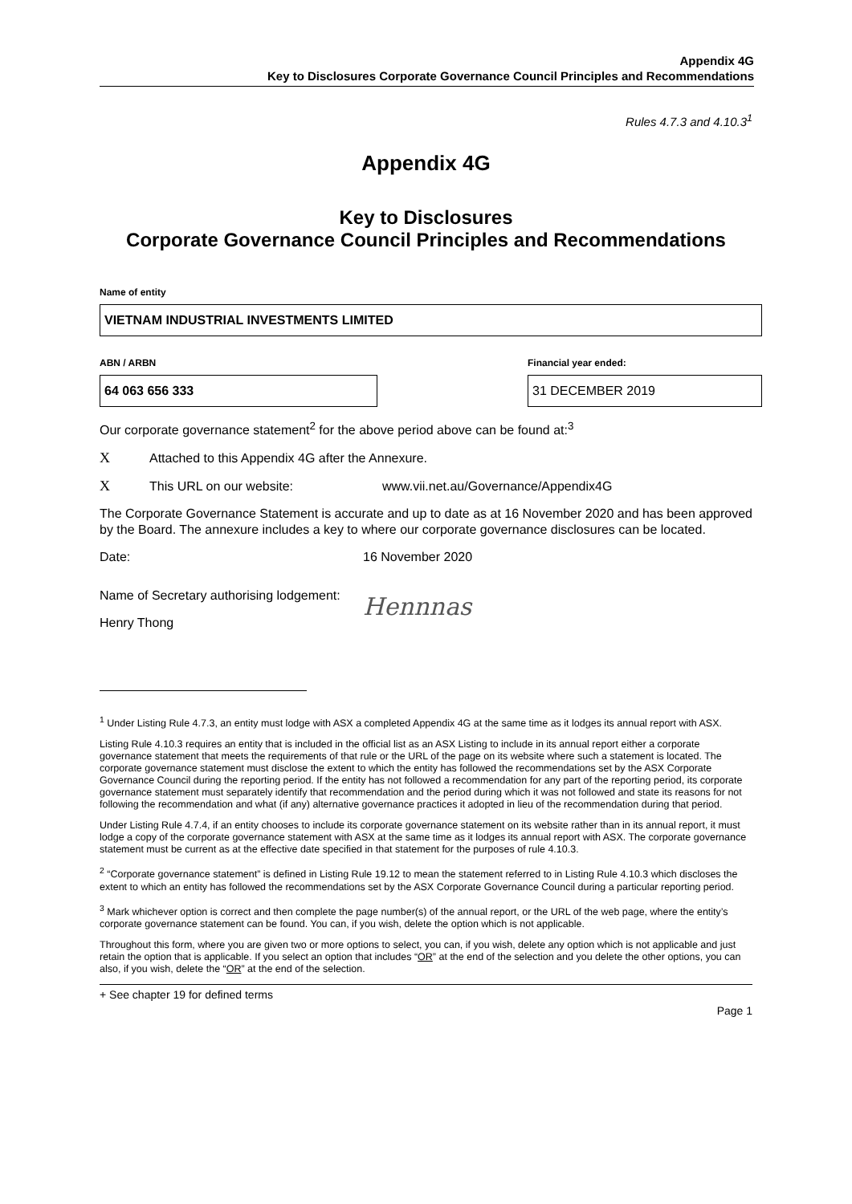Appendix 4G
Key to Disclosures Corporate Governance Council Principles and Recommendations
Rules 4.7.3 and 4.10.3<sup>1</sup>
Appendix 4G
Key to Disclosures
Corporate Governance Council Principles and Recommendations
Name of entity
VIETNAM INDUSTRIAL INVESTMENTS LIMITED
ABN / ARBN
64 063 656 333
Financial year ended:
31 DECEMBER 2019
Our corporate governance statement<sup>2</sup> for the above period above can be found at:<sup>3</sup>
X Attached to this Appendix 4G after the Annexure.
X This URL on our website: www.vii.net.au/Governance/Appendix4G
The Corporate Governance Statement is accurate and up to date as at 16 November 2020 and has been approved by the Board. The annexure includes a key to where our corporate governance disclosures can be located.
Date: 16 November 2020
Name of Secretary authorising lodgement:
Henry Thong
Hennnas
<sup>1</sup> Under Listing Rule 4.7.3, an entity must lodge with ASX a completed Appendix 4G at the same time as it lodges its annual report with ASX.
Listing Rule 4.10.3 requires an entity that is included in the official list as an ASX Listing to include in its annual report either a corporate governance statement that meets the requirements of that rule or the URL of the page on its website where such a statement is located. The corporate governance statement must disclose the extent to which the entity has followed the recommendations set by the ASX Corporate Governance Council during the reporting period. If the entity has not followed a recommendation for any part of the reporting period, its corporate governance statement must separately identify that recommendation and the period during which it was not followed and state its reasons for not following the recommendation and what (if any) alternative governance practices it adopted in lieu of the recommendation during that period.
Under Listing Rule 4.7.4, if an entity chooses to include its corporate governance statement on its website rather than in its annual report, it must lodge a copy of the corporate governance statement with ASX at the same time as it lodges its annual report with ASX. The corporate governance statement must be current as at the effective date specified in that statement for the purposes of rule 4.10.3.
<sup>2</sup> “Corporate governance statement” is defined in Listing Rule 19.12 to mean the statement referred to in Listing Rule 4.10.3 which discloses the extent to which an entity has followed the recommendations set by the ASX Corporate Governance Council during a particular reporting period.
<sup>3</sup> Mark whichever option is correct and then complete the page number(s) of the annual report, or the URL of the web page, where the entity’s corporate governance statement can be found. You can, if you wish, delete the option which is not applicable.
Throughout this form, where you are given two or more options to select, you can, if you wish, delete any option which is not applicable and just retain the option that is applicable. If you select an option that includes “OR” at the end of the selection and you delete the other options, you can also, if you wish, delete the “OR” at the end of the selection.
+ See chapter 19 for defined terms
Page 1